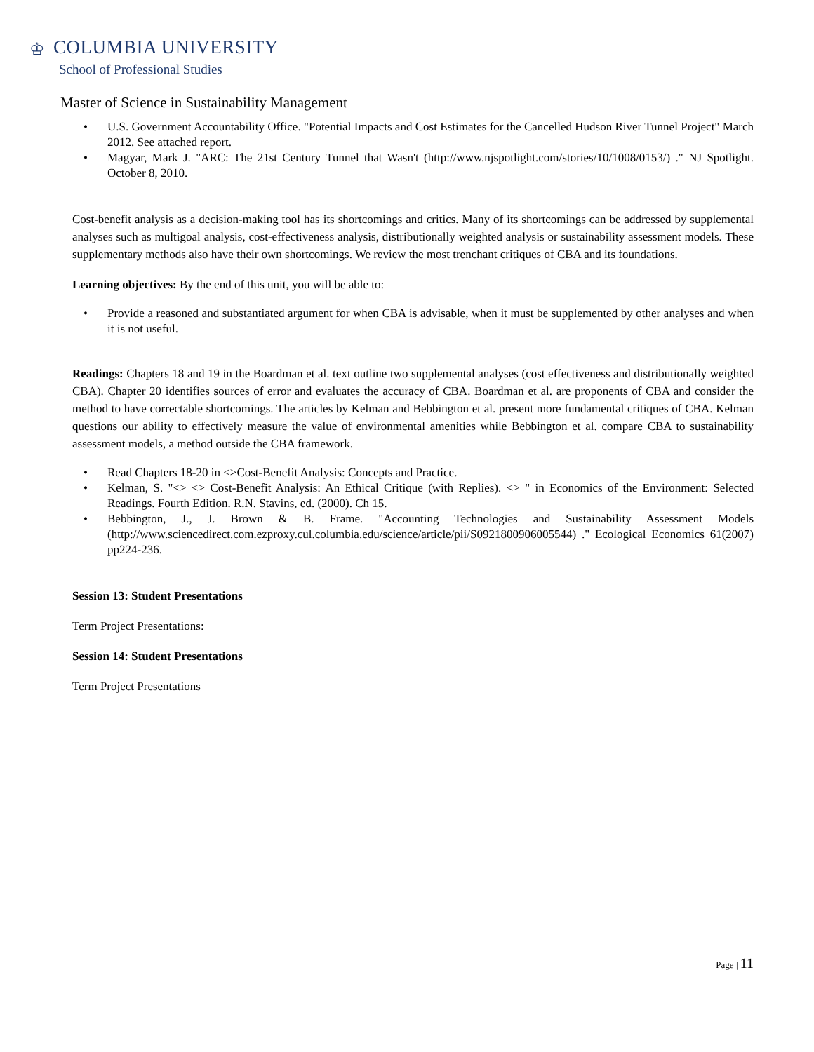♔ COLUMBIA UNIVERSITY
School of Professional Studies
Master of Science in Sustainability Management
• U.S. Government Accountability Office. "Potential Impacts and Cost Estimates for the Cancelled Hudson River Tunnel Project" March 2012. See attached report.
• Magyar, Mark J. "ARC: The 21st Century Tunnel that Wasn't (http://www.njspotlight.com/stories/10/1008/0153/) ." NJ Spotlight. October 8, 2010.
Cost-benefit analysis as a decision-making tool has its shortcomings and critics. Many of its shortcomings can be addressed by supplemental analyses such as multigoal analysis, cost-effectiveness analysis, distributionally weighted analysis or sustainability assessment models. These supplementary methods also have their own shortcomings. We review the most trenchant critiques of CBA and its foundations.
Learning objectives: By the end of this unit, you will be able to:
• Provide a reasoned and substantiated argument for when CBA is advisable, when it must be supplemented by other analyses and when it is not useful.
Readings: Chapters 18 and 19 in the Boardman et al. text outline two supplemental analyses (cost effectiveness and distributionally weighted CBA). Chapter 20 identifies sources of error and evaluates the accuracy of CBA. Boardman et al. are proponents of CBA and consider the method to have correctable shortcomings. The articles by Kelman and Bebbington et al. present more fundamental critiques of CBA. Kelman questions our ability to effectively measure the value of environmental amenities while Bebbington et al. compare CBA to sustainability assessment models, a method outside the CBA framework.
• Read Chapters 18-20 in <>Cost-Benefit Analysis: Concepts and Practice.
• Kelman, S. "<> <> Cost-Benefit Analysis: An Ethical Critique (with Replies). <> " in Economics of the Environment: Selected Readings. Fourth Edition. R.N. Stavins, ed. (2000). Ch 15.
• Bebbington, J., J. Brown & B. Frame. "Accounting Technologies and Sustainability Assessment Models (http://www.sciencedirect.com.ezproxy.cul.columbia.edu/science/article/pii/S0921800906005544) ." Ecological Economics 61(2007) pp224-236.
Session 13: Student Presentations
Term Project Presentations:
Session 14: Student Presentations
Term Project Presentations
Page | 11